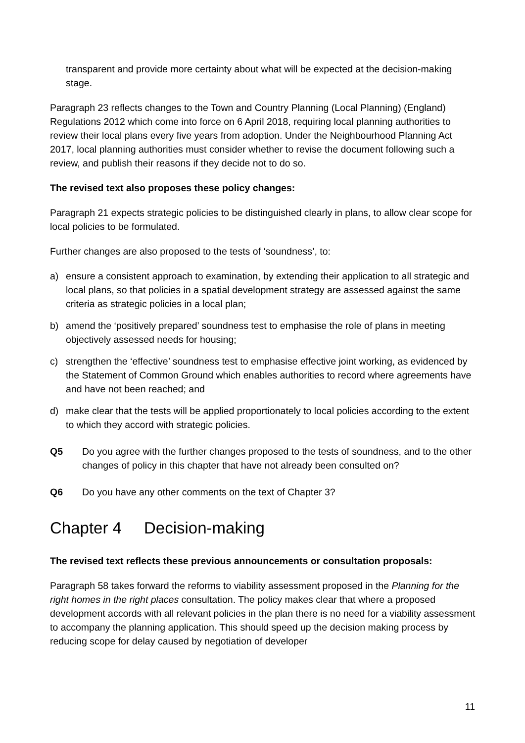transparent and provide more certainty about what will be expected at the decision-making stage.
Paragraph 23 reflects changes to the Town and Country Planning (Local Planning) (England) Regulations 2012 which come into force on 6 April 2018, requiring local planning authorities to review their local plans every five years from adoption. Under the Neighbourhood Planning Act 2017, local planning authorities must consider whether to revise the document following such a review, and publish their reasons if they decide not to do so.
The revised text also proposes these policy changes:
Paragraph 21 expects strategic policies to be distinguished clearly in plans, to allow clear scope for local policies to be formulated.
Further changes are also proposed to the tests of ‘soundness’, to:
a) ensure a consistent approach to examination, by extending their application to all strategic and local plans, so that policies in a spatial development strategy are assessed against the same criteria as strategic policies in a local plan;
b) amend the ‘positively prepared’ soundness test to emphasise the role of plans in meeting objectively assessed needs for housing;
c) strengthen the ‘effective’ soundness test to emphasise effective joint working, as evidenced by the Statement of Common Ground which enables authorities to record where agreements have and have not been reached; and
d) make clear that the tests will be applied proportionately to local policies according to the extent to which they accord with strategic policies.
Q5 Do you agree with the further changes proposed to the tests of soundness, and to the other changes of policy in this chapter that have not already been consulted on?
Q6 Do you have any other comments on the text of Chapter 3?
Chapter 4 Decision-making
The revised text reflects these previous announcements or consultation proposals:
Paragraph 58 takes forward the reforms to viability assessment proposed in the Planning for the right homes in the right places consultation. The policy makes clear that where a proposed development accords with all relevant policies in the plan there is no need for a viability assessment to accompany the planning application. This should speed up the decision making process by reducing scope for delay caused by negotiation of developer
11